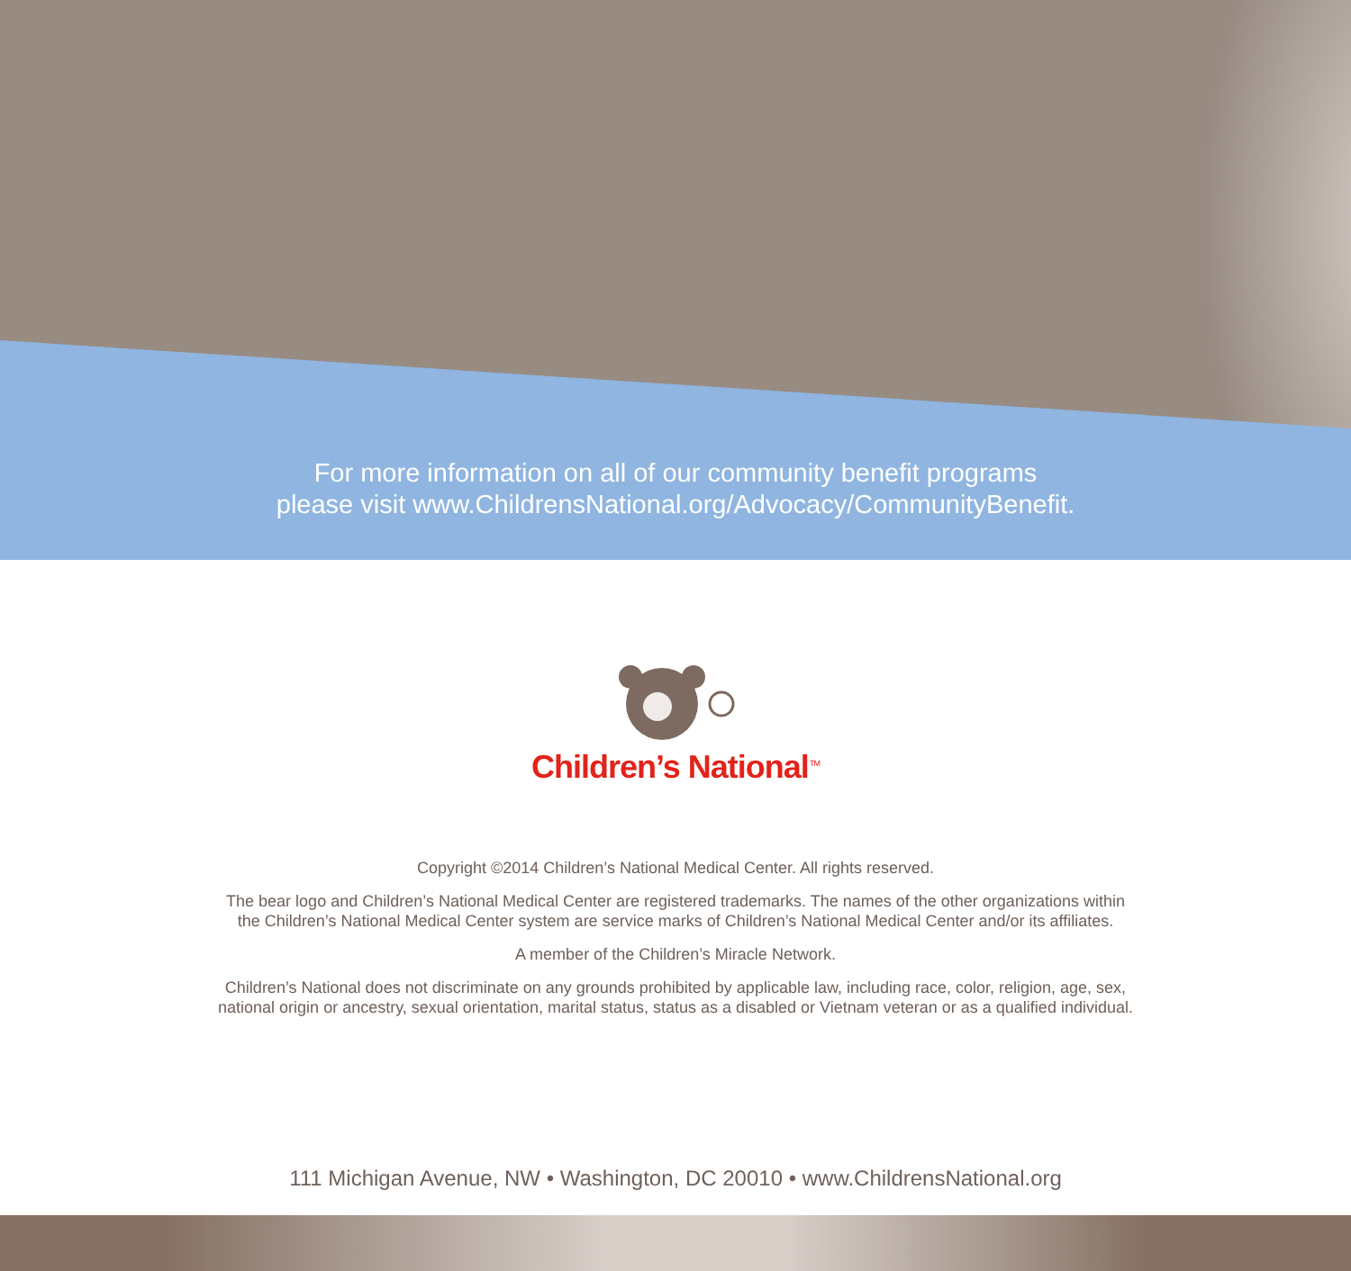For more information on all of our community benefit programs
please visit www.ChildrensNational.org/Advocacy/CommunityBenefit.
Children’s National<sup>TM</sup>
Copyright ©2014 Children’s National Medical Center. All rights reserved.
The bear logo and Children’s National Medical Center are registered trademarks. The names of the other organizations within
the Children’s National Medical Center system are service marks of Children’s National Medical Center and/or its affiliates.
A member of the Children’s Miracle Network.
Children’s National does not discriminate on any grounds prohibited by applicable law, including race, color, religion, age, sex,
national origin or ancestry, sexual orientation, marital status, status as a disabled or Vietnam veteran or as a qualified individual.
111 Michigan Avenue, NW • Washington, DC 20010 • www.ChildrensNational.org